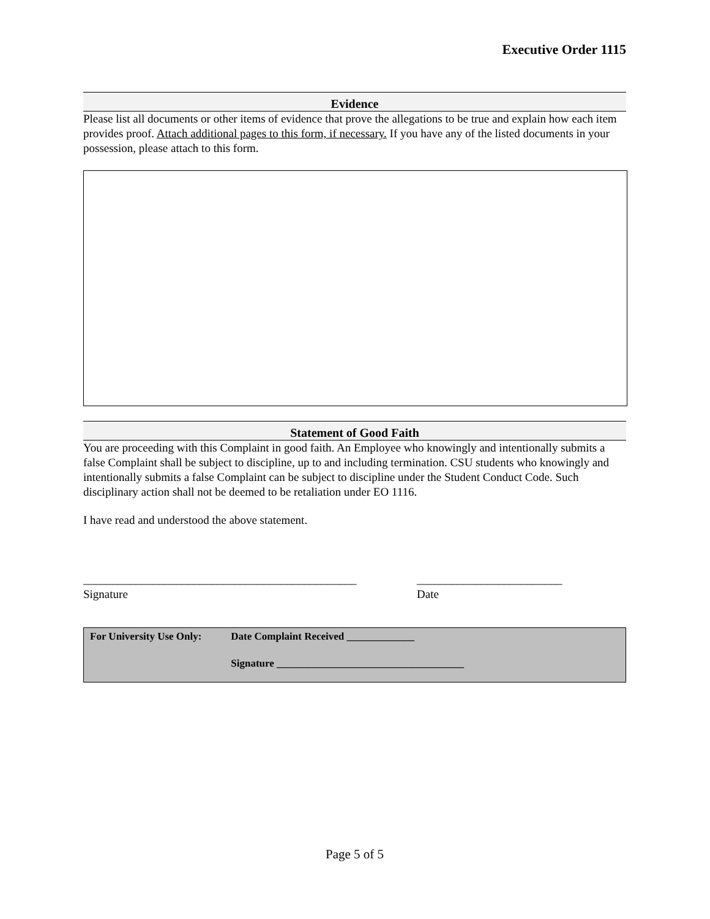Executive Order 1115
Evidence
Please list all documents or other items of evidence that prove the allegations to be true and explain how each item provides proof. Attach additional pages to this form, if necessary. If you have any of the listed documents in your possession, please attach to this form.
Statement of Good Faith
You are proceeding with this Complaint in good faith. An Employee who knowingly and intentionally submits a false Complaint shall be subject to discipline, up to and including termination. CSU students who knowingly and intentionally submits a false Complaint can be subject to discipline under the Student Conduct Code. Such disciplinary action shall not be deemed to be retaliation under EO 1116.
I have read and understood the above statement.
_______________________________________________
Signature
_________________________
Date
For University Use Only: Date Complaint Received _____________
Signature ____________________________________
Page 5 of 5